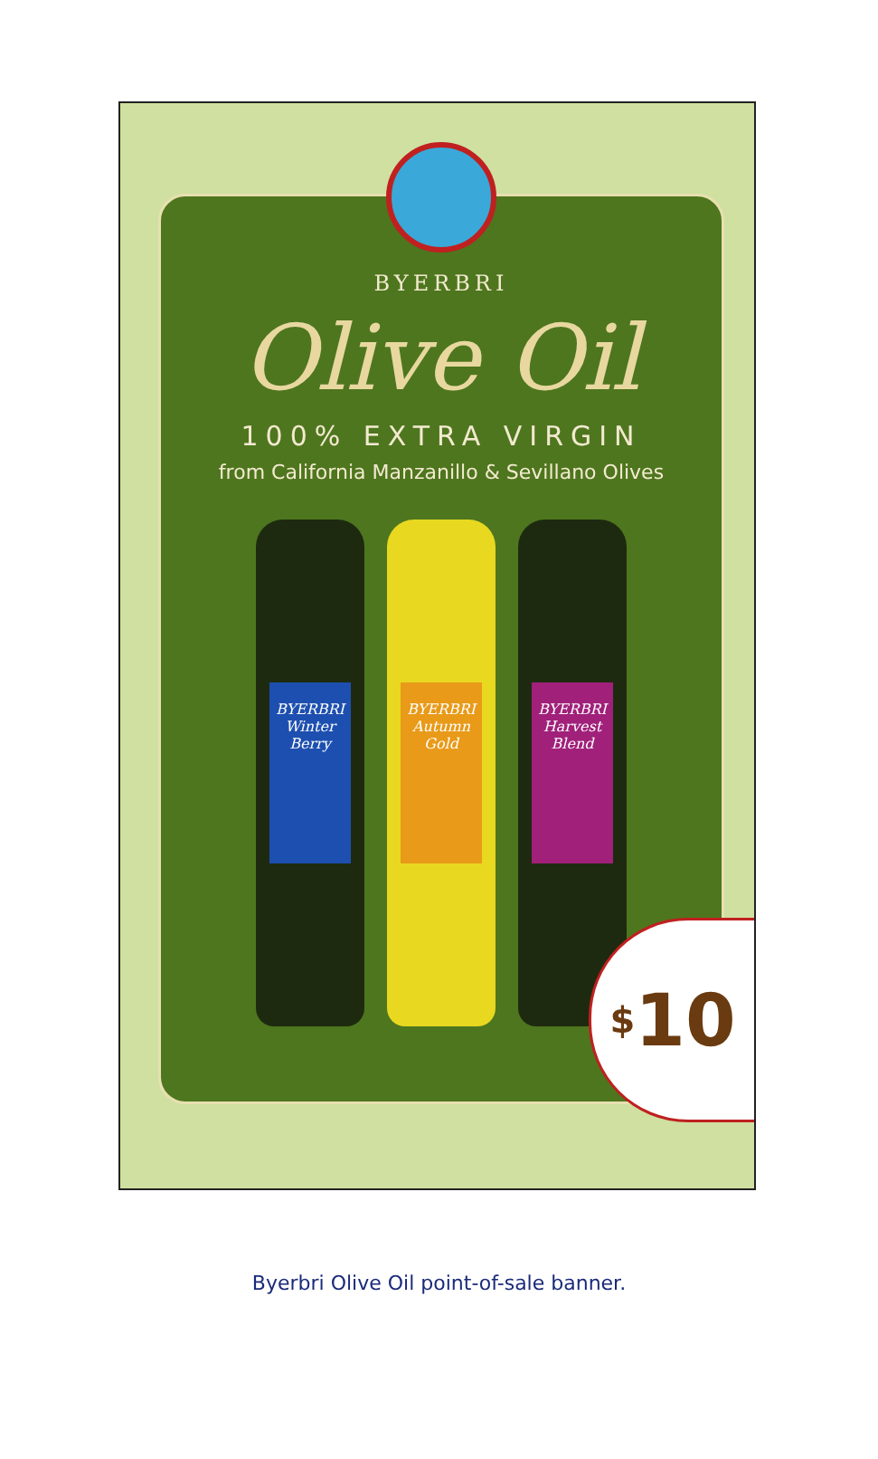BYERBRI
Olive Oil
100% EXTRA VIRGIN
from California Manzanillo & Sevillano Olives
BYERBRI
Winter Berry
BYERBRI
Autumn Gold
BYERBRI
Harvest Blend
<sup>$</sup>10
Byerbri Olive Oil point-of-sale banner.